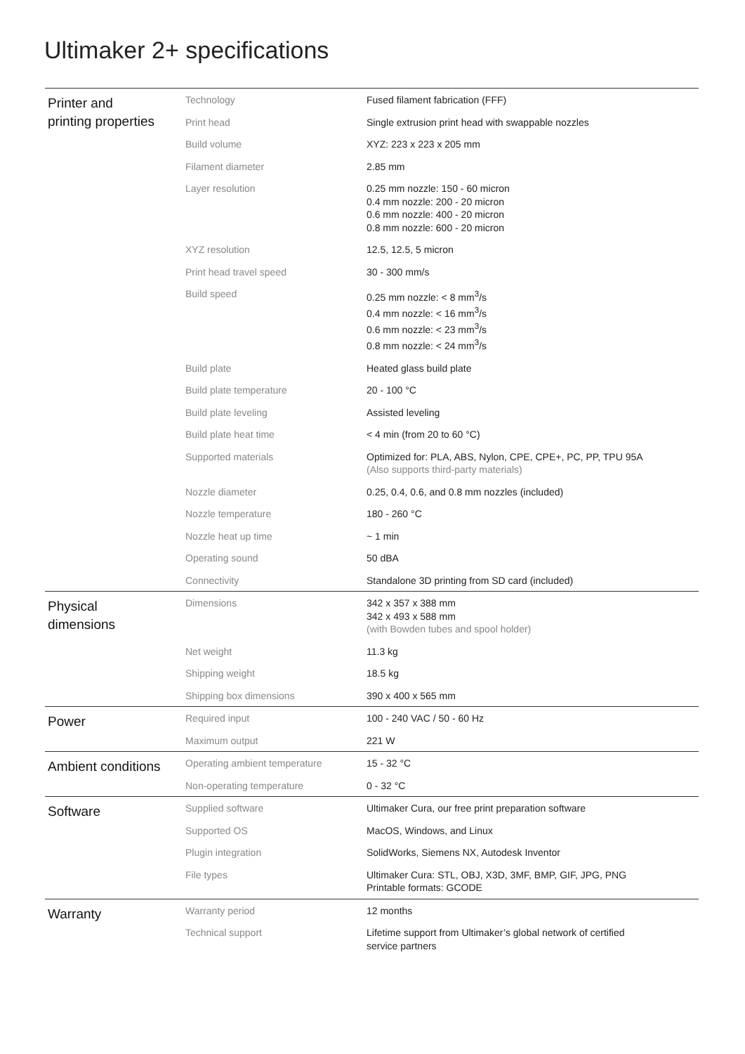Ultimaker 2+ specifications
| Printer and printing properties | Technology | Fused filament fabrication (FFF) |
| | Print head | Single extrusion print head with swappable nozzles |
| | Build volume | XYZ: 223 x 223 x 205 mm |
| | Filament diameter | 2.85 mm |
| | Layer resolution | 0.25 mm nozzle: 150 - 60 micron 0.4 mm nozzle: 200 - 20 micron 0.6 mm nozzle: 400 - 20 micron 0.8 mm nozzle: 600 - 20 micron |
| | XYZ resolution | 12.5, 12.5, 5 micron |
| | Print head travel speed | 30 - 300 mm/s |
| | Build speed | 0.25 mm nozzle: < 8 mm<sup>3</sup>/s 0.4 mm nozzle: < 16 mm<sup>3</sup>/s 0.6 mm nozzle: < 23 mm<sup>3</sup>/s 0.8 mm nozzle: < 24 mm<sup>3</sup>/s |
| | Build plate | Heated glass build plate |
| | Build plate temperature | 20 - 100 °C |
| | Build plate leveling | Assisted leveling |
| | Build plate heat time | < 4 min (from 20 to 60 °C) |
| | Supported materials | Optimized for: PLA, ABS, Nylon, CPE, CPE+, PC, PP, TPU 95A (Also supports third-party materials) |
| | Nozzle diameter | 0.25, 0.4, 0.6, and 0.8 mm nozzles (included) |
| | Nozzle temperature | 180 - 260 °C |
| | Nozzle heat up time | ~ 1 min |
| | Operating sound | 50 dBA |
| | Connectivity | Standalone 3D printing from SD card (included) |
| Physical dimensions | Dimensions | 342 x 357 x 388 mm 342 x 493 x 588 mm (with Bowden tubes and spool holder) |
| | Net weight | 11.3 kg |
| | Shipping weight | 18.5 kg |
| | Shipping box dimensions | 390 x 400 x 565 mm |
| Power | Required input | 100 - 240 VAC / 50 - 60 Hz |
| | Maximum output | 221 W |
| Ambient conditions | Operating ambient temperature | 15 - 32 °C |
| | Non-operating temperature | 0 - 32 °C |
| Software | Supplied software | Ultimaker Cura, our free print preparation software |
| | Supported OS | MacOS, Windows, and Linux |
| | Plugin integration | SolidWorks, Siemens NX, Autodesk Inventor |
| | File types | Ultimaker Cura: STL, OBJ, X3D, 3MF, BMP, GIF, JPG, PNG Printable formats: GCODE |
| Warranty | Warranty period | 12 months |
| | Technical support | Lifetime support from Ultimaker’s global network of certified service partners |